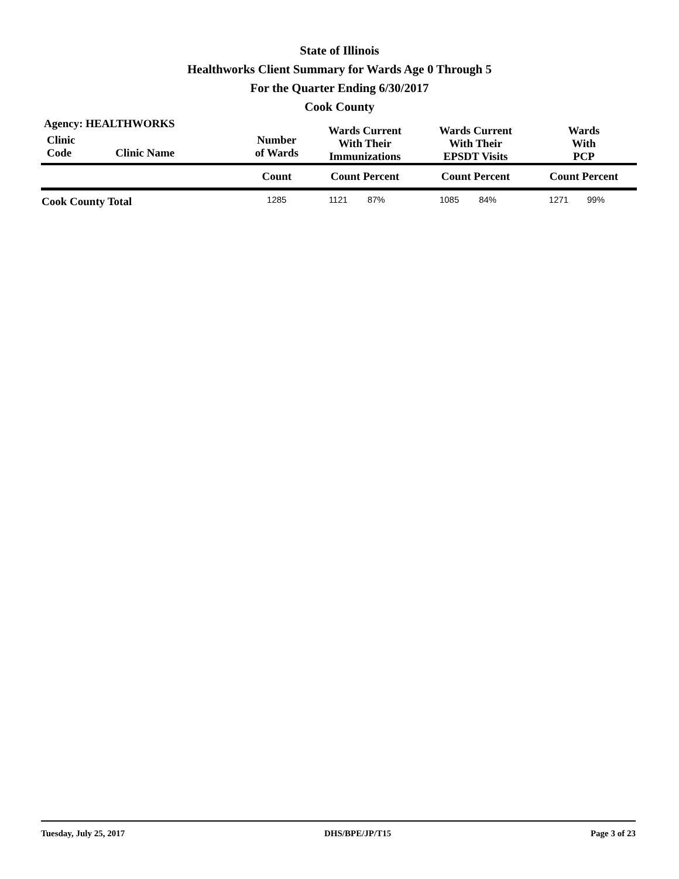State of Illinois
Healthworks Client Summary for Wards Age 0 Through 5
For the Quarter Ending 6/30/2017
Cook County
| Agency: HEALTHWORKS | | | Wards Current With Their Immunizations | | Wards Current With Their EPSDT Visits | | Wards With PCP | |
| --- | --- | --- | --- | --- | --- | --- | --- | --- |
| Clinic Code | Clinic Name | Number of Wards | | | | | | |
| | | Count | Count Percent | | Count Percent | | Count Percent | |
| Cook County Total | | 1285 | 1121 | 87% | 1085 | 84% | 1271 | 99% |
Tuesday, July 25, 2017 DHS/BPE/JP/T15 Page 3 of 23